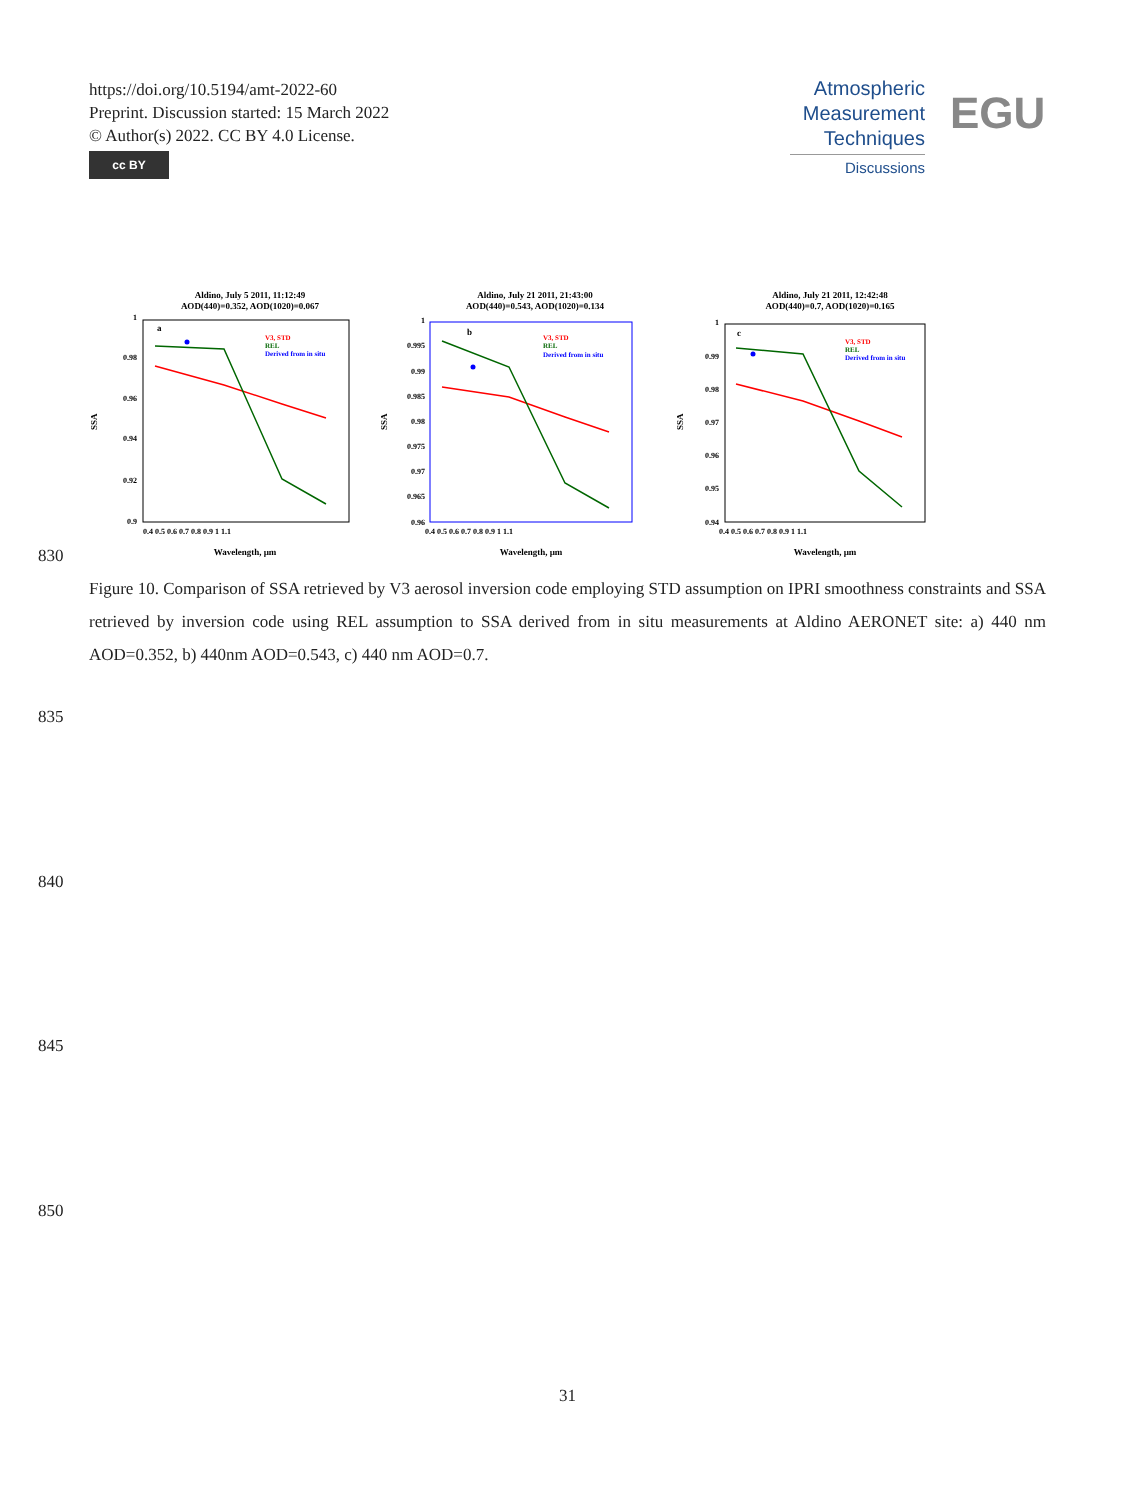https://doi.org/10.5194/amt-2022-60
Preprint. Discussion started: 15 March 2022
© Author(s) 2022. CC BY 4.0 License.
cc BY
Atmospheric
Measurement
Techniques
Discussions
EGU
Aldino, July 5 2011, 11:12:49
AOD(440)=0.352, AOD(1020)=0.067
a
SSA
Wavelength, µm
V3, STD
REL
Derived from in situ
1
0.98
0.96
0.94
0.92
0.9
0.4 0.5 0.6 0.7 0.8 0.9 1 1.1
Aldino, July 21 2011, 21:43:00
AOD(440)=0.543, AOD(1020)=0.134
b
SSA
Wavelength, µm
V3, STD
REL
Derived from in situ
1
0.995
0.99
0.985
0.98
0.975
0.97
0.965
0.96
0.4 0.5 0.6 0.7 0.8 0.9 1 1.1
Aldino, July 21 2011, 12:42:48
AOD(440)=0.7, AOD(1020)=0.165
c
SSA
Wavelength, µm
V3, STD
REL
Derived from in situ
1
0.99
0.98
0.97
0.96
0.95
0.94
0.4 0.5 0.6 0.7 0.8 0.9 1 1.1
830
Figure 10. Comparison of SSA retrieved by V3 aerosol inversion code employing STD assumption on IPRI smoothness constraints and SSA retrieved by inversion code using REL assumption to SSA derived from in situ measurements at Aldino AERONET site: a) 440 nm AOD=0.352, b) 440nm AOD=0.543, c) 440 nm AOD=0.7.
835
840
845
850
31